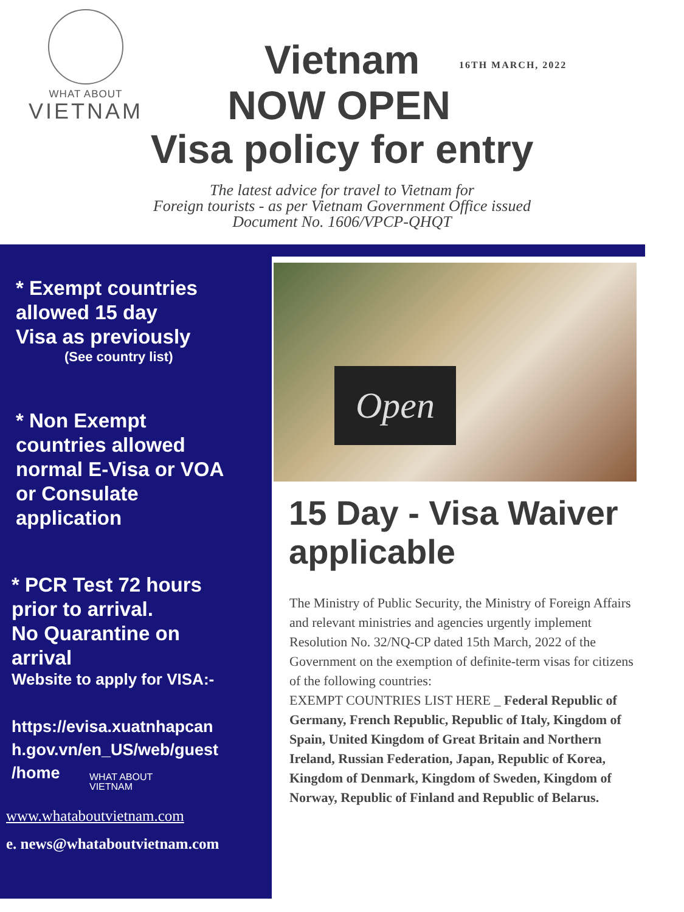WHAT ABOUT
VIETNAM
Vietnam 16TH MARCH, 2022
NOW OPEN
Visa policy for entry
The latest advice for travel to Vietnam for
Foreign tourists - as per Vietnam Government Office issued
Document No. 1606/VPCP-QHQT
* Exempt countries
allowed 15 day
Visa as previously
(See country list)
* Non Exempt
countries allowed
normal E-Visa or VOA
or Consulate
application
* PCR Test 72 hours
prior to arrival.
No Quarantine on
arrival
Website to apply for VISA:-
https://evisa.xuatnhapcan
h.gov.vn/en_US/web/guest
/home
WHAT ABOUT
VIETNAM
www.whataboutvietnam.com
e. news@whataboutvietnam.com
Open
15 Day - Visa Waiver applicable
The Ministry of Public Security, the Ministry of Foreign Affairs and relevant ministries and agencies urgently implement Resolution No. 32/NQ-CP dated 15th March, 2022 of the Government on the exemption of definite-term visas for citizens of the following countries:
EXEMPT COUNTRIES LIST HERE _ Federal Republic of Germany, French Republic, Republic of Italy, Kingdom of Spain, United Kingdom of Great Britain and Northern Ireland, Russian Federation, Japan, Republic of Korea, Kingdom of Denmark, Kingdom of Sweden, Kingdom of Norway, Republic of Finland and Republic of Belarus.